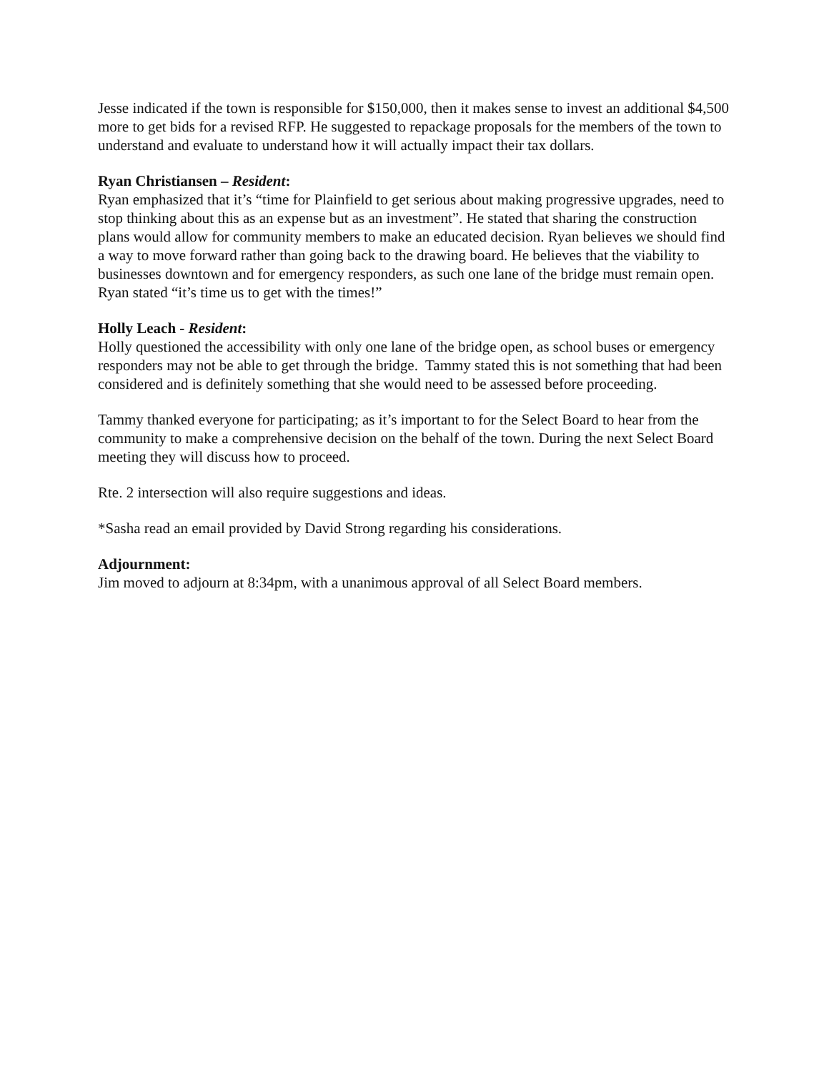Jesse indicated if the town is responsible for $150,000, then it makes sense to invest an additional $4,500 more to get bids for a revised RFP. He suggested to repackage proposals for the members of the town to understand and evaluate to understand how it will actually impact their tax dollars.
Ryan Christiansen – Resident:
Ryan emphasized that it’s “time for Plainfield to get serious about making progressive upgrades, need to stop thinking about this as an expense but as an investment”. He stated that sharing the construction plans would allow for community members to make an educated decision. Ryan believes we should find a way to move forward rather than going back to the drawing board. He believes that the viability to businesses downtown and for emergency responders, as such one lane of the bridge must remain open. Ryan stated “it’s time us to get with the times!”
Holly Leach - Resident:
Holly questioned the accessibility with only one lane of the bridge open, as school buses or emergency responders may not be able to get through the bridge. Tammy stated this is not something that had been considered and is definitely something that she would need to be assessed before proceeding.
Tammy thanked everyone for participating; as it’s important to for the Select Board to hear from the community to make a comprehensive decision on the behalf of the town. During the next Select Board meeting they will discuss how to proceed.
Rte. 2 intersection will also require suggestions and ideas.
*Sasha read an email provided by David Strong regarding his considerations.
Adjournment:
Jim moved to adjourn at 8:34pm, with a unanimous approval of all Select Board members.